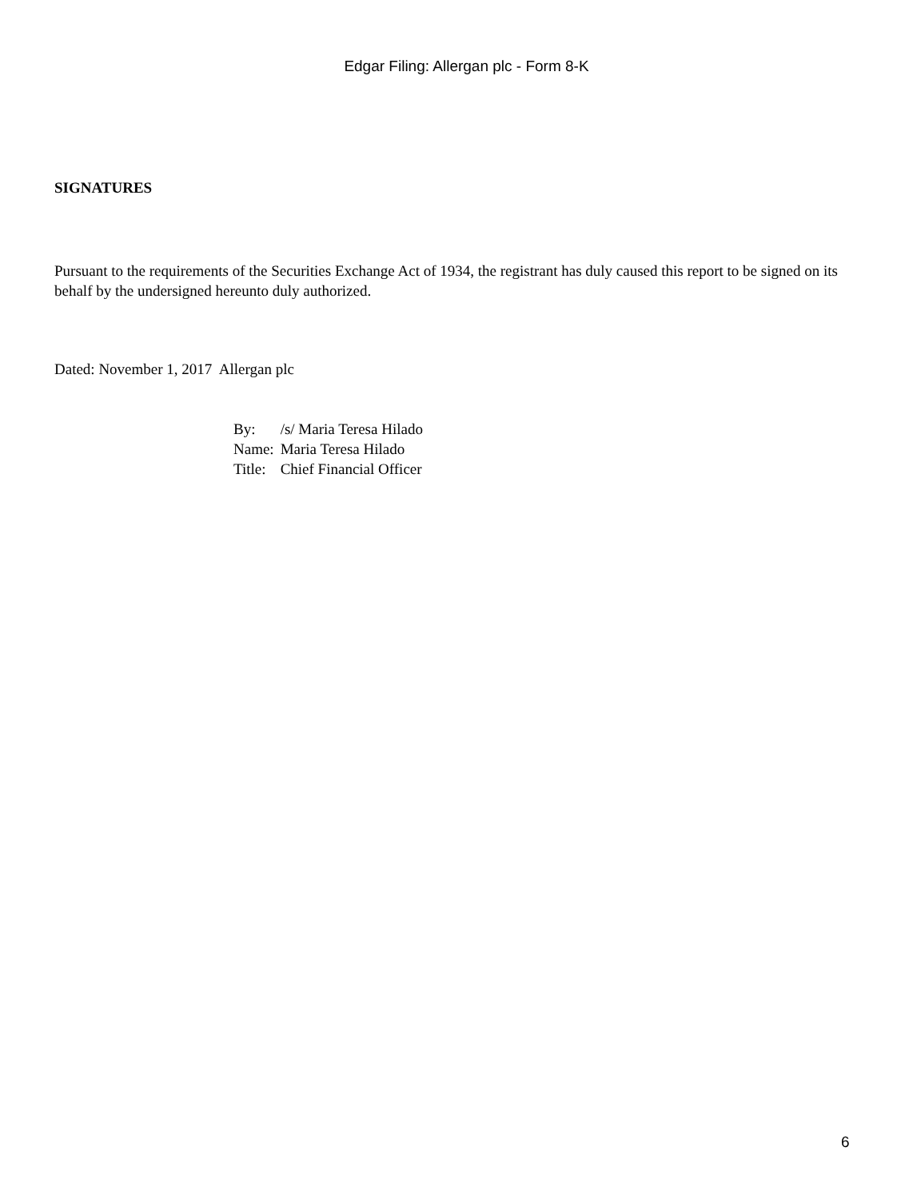Edgar Filing: Allergan plc - Form 8-K
SIGNATURES
Pursuant to the requirements of the Securities Exchange Act of 1934, the registrant has duly caused this report to be signed on its behalf by the undersigned hereunto duly authorized.
Dated: November 1, 2017 Allergan plc
| By: | /s/ Maria Teresa Hilado |
| Name: | Maria Teresa Hilado |
| Title: | Chief Financial Officer |
6